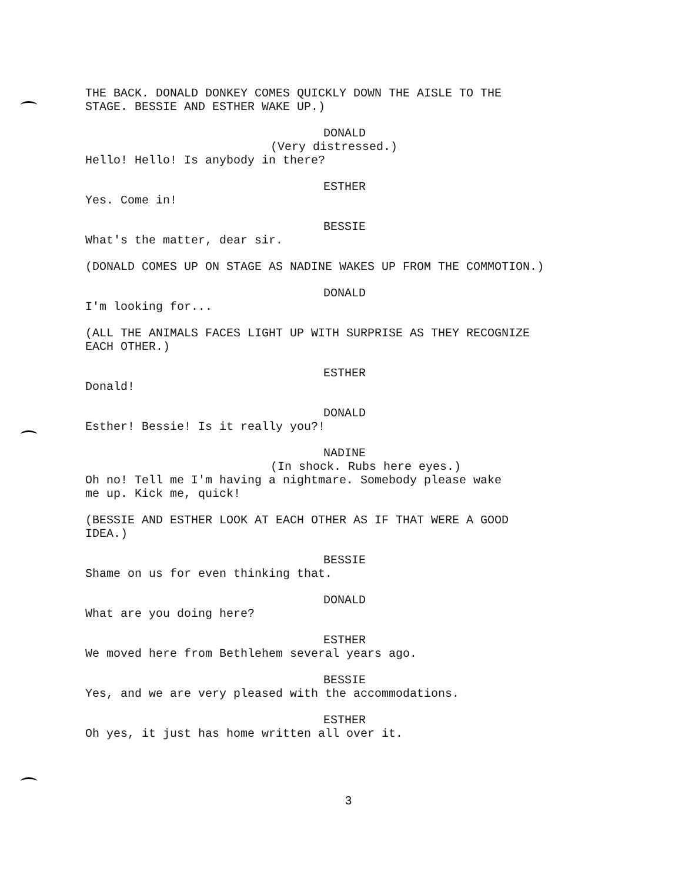THE BACK. DONALD DONKEY COMES QUICKLY DOWN THE AISLE TO THE STAGE. BESSIE AND ESTHER WAKE UP.)
DONALD
(Very distressed.)
Hello! Hello! Is anybody in there?
ESTHER
Yes. Come in!
BESSIE
What's the matter, dear sir.
(DONALD COMES UP ON STAGE AS NADINE WAKES UP FROM THE COMMOTION.)
DONALD
I'm looking for...
(ALL THE ANIMALS FACES LIGHT UP WITH SURPRISE AS THEY RECOGNIZE EACH OTHER.)
ESTHER
Donald!
DONALD
Esther! Bessie! Is it really you?!
NADINE
(In shock. Rubs here eyes.)
Oh no! Tell me I'm having a nightmare. Somebody please wake me up. Kick me, quick!
(BESSIE AND ESTHER LOOK AT EACH OTHER AS IF THAT WERE A GOOD IDEA.)
BESSIE
Shame on us for even thinking that.
DONALD
What are you doing here?
ESTHER
We moved here from Bethlehem several years ago.
BESSIE
Yes, and we are very pleased with the accommodations.
ESTHER
Oh yes, it just has home written all over it.
3